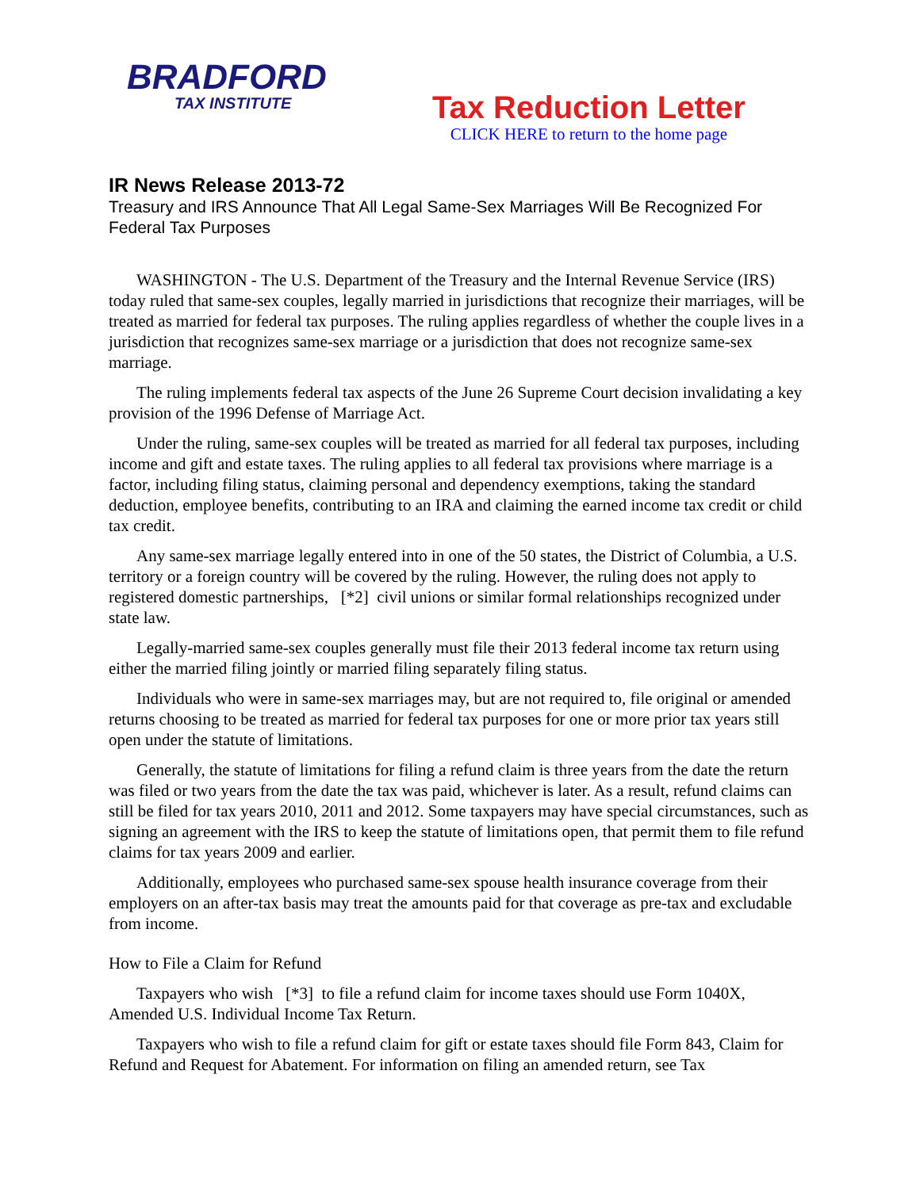BRADFORD
TAX INSTITUTE
Tax Reduction Letter
CLICK HERE to return to the home page
IR News Release 2013-72
Treasury and IRS Announce That All Legal Same-Sex Marriages Will Be Recognized For Federal Tax Purposes
WASHINGTON - The U.S. Department of the Treasury and the Internal Revenue Service (IRS) today ruled that same-sex couples, legally married in jurisdictions that recognize their marriages, will be treated as married for federal tax purposes. The ruling applies regardless of whether the couple lives in a jurisdiction that recognizes same-sex marriage or a jurisdiction that does not recognize same-sex marriage.
The ruling implements federal tax aspects of the June 26 Supreme Court decision invalidating a key provision of the 1996 Defense of Marriage Act.
Under the ruling, same-sex couples will be treated as married for all federal tax purposes, including income and gift and estate taxes. The ruling applies to all federal tax provisions where marriage is a factor, including filing status, claiming personal and dependency exemptions, taking the standard deduction, employee benefits, contributing to an IRA and claiming the earned income tax credit or child tax credit.
Any same-sex marriage legally entered into in one of the 50 states, the District of Columbia, a U.S. territory or a foreign country will be covered by the ruling. However, the ruling does not apply to registered domestic partnerships, [*2] civil unions or similar formal relationships recognized under state law.
Legally-married same-sex couples generally must file their 2013 federal income tax return using either the married filing jointly or married filing separately filing status.
Individuals who were in same-sex marriages may, but are not required to, file original or amended returns choosing to be treated as married for federal tax purposes for one or more prior tax years still open under the statute of limitations.
Generally, the statute of limitations for filing a refund claim is three years from the date the return was filed or two years from the date the tax was paid, whichever is later. As a result, refund claims can still be filed for tax years 2010, 2011 and 2012. Some taxpayers may have special circumstances, such as signing an agreement with the IRS to keep the statute of limitations open, that permit them to file refund claims for tax years 2009 and earlier.
Additionally, employees who purchased same-sex spouse health insurance coverage from their employers on an after-tax basis may treat the amounts paid for that coverage as pre-tax and excludable from income.
How to File a Claim for Refund
Taxpayers who wish [*3] to file a refund claim for income taxes should use Form 1040X, Amended U.S. Individual Income Tax Return.
Taxpayers who wish to file a refund claim for gift or estate taxes should file Form 843, Claim for Refund and Request for Abatement. For information on filing an amended return, see Tax